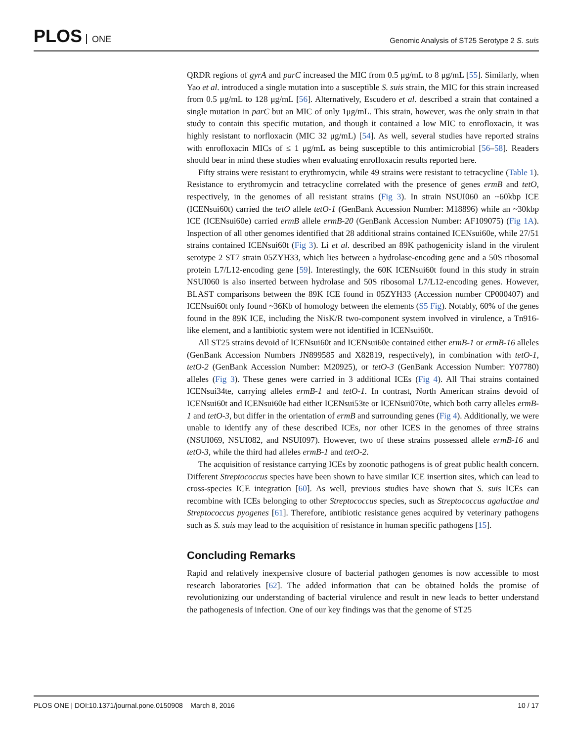PLOS ONE
Genomic Analysis of ST25 Serotype 2 S. suis
QRDR regions of gyrA and parC increased the MIC from 0.5 μg/mL to 8 μg/mL [55]. Similarly, when Yao et al. introduced a single mutation into a susceptible S. suis strain, the MIC for this strain increased from 0.5 μg/mL to 128 μg/mL [56]. Alternatively, Escudero et al. described a strain that contained a single mutation in parC but an MIC of only 1μg/mL. This strain, however, was the only strain in that study to contain this specific mutation, and though it contained a low MIC to enrofloxacin, it was highly resistant to norfloxacin (MIC 32 μg/mL) [54]. As well, several studies have reported strains with enrofloxacin MICs of ≤ 1 μg/mL as being susceptible to this antimicrobial [56–58]. Readers should bear in mind these studies when evaluating enrofloxacin results reported here.
Fifty strains were resistant to erythromycin, while 49 strains were resistant to tetracycline (Table 1). Resistance to erythromycin and tetracycline correlated with the presence of genes ermB and tetO, respectively, in the genomes of all resistant strains (Fig 3). In strain NSUI060 an ~60kbp ICE (ICENsui60t) carried the tetO allele tetO-1 (GenBank Accession Number: M18896) while an ~30kbp ICE (ICENsui60e) carried ermB allele ermB-20 (GenBank Accession Number: AF109075) (Fig 1A). Inspection of all other genomes identified that 28 additional strains contained ICENsui60e, while 27/51 strains contained ICENsui60t (Fig 3). Li et al. described an 89K pathogenicity island in the virulent serotype 2 ST7 strain 05ZYH33, which lies between a hydrolase-encoding gene and a 50S ribosomal protein L7/L12-encoding gene [59]. Interestingly, the 60K ICENsui60t found in this study in strain NSUI060 is also inserted between hydrolase and 50S ribosomal L7/L12-encoding genes. However, BLAST comparisons between the 89K ICE found in 05ZYH33 (Accession number CP000407) and ICENsui60t only found ~36Kb of homology between the elements (S5 Fig). Notably, 60% of the genes found in the 89K ICE, including the NisK/R two-component system involved in virulence, a Tn916-like element, and a lantibiotic system were not identified in ICENsui60t.
All ST25 strains devoid of ICENsui60t and ICENsui60e contained either ermB-1 or ermB-16 alleles (GenBank Accession Numbers JN899585 and X82819, respectively), in combination with tetO-1, tetO-2 (GenBank Accession Number: M20925), or tetO-3 (GenBank Accession Number: Y07780) alleles (Fig 3). These genes were carried in 3 additional ICEs (Fig 4). All Thai strains contained ICENsui34te, carrying alleles ermB-1 and tetO-1. In contrast, North American strains devoid of ICENsui60t and ICENsui60e had either ICENsui53te or ICENsui070te, which both carry alleles ermB-1 and tetO-3, but differ in the orientation of ermB and surrounding genes (Fig 4). Additionally, we were unable to identify any of these described ICEs, nor other ICES in the genomes of three strains (NSUI069, NSUI082, and NSUI097). However, two of these strains possessed allele ermB-16 and tetO-3, while the third had alleles ermB-1 and tetO-2.
The acquisition of resistance carrying ICEs by zoonotic pathogens is of great public health concern. Different Streptococcus species have been shown to have similar ICE insertion sites, which can lead to cross-species ICE integration [60]. As well, previous studies have shown that S. suis ICEs can recombine with ICEs belonging to other Streptococcus species, such as Streptococcus agalactiae and Streptococcus pyogenes [61]. Therefore, antibiotic resistance genes acquired by veterinary pathogens such as S. suis may lead to the acquisition of resistance in human specific pathogens [15].
Concluding Remarks
Rapid and relatively inexpensive closure of bacterial pathogen genomes is now accessible to most research laboratories [62]. The added information that can be obtained holds the promise of revolutionizing our understanding of bacterial virulence and result in new leads to better understand the pathogenesis of infection. One of our key findings was that the genome of ST25
PLOS ONE | DOI:10.1371/journal.pone.0150908 March 8, 2016
10 / 17